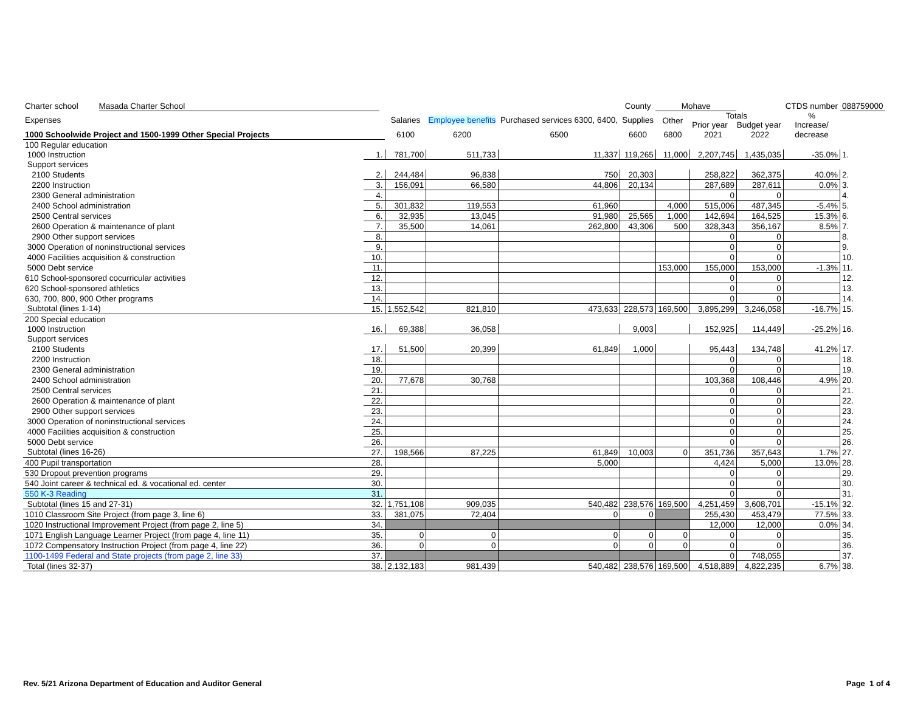| Charter school Masada Charter School | | | | | County | Mohave | | | CTDS number | 088759000 | |
| Expenses | | Salaries | Employee benefits | Purchased services 6300, 6400, | Supplies | Other | Totals Prior year Budget year | | % Increase/ | | |
| 1000 Schoolwide Project and 1500-1999 Other Special Projects | | 6100 | 6200 | 6500 | 6600 | 6800 | 2021 | 2022 | decrease | | |
| 100 Regular education | | | | | | | | | | | |
| 1000 Instruction | 1. | 781,700 | 511,733 | 11,337 | 119,265 | 11,000 | 2,207,745 | 1,435,035 | -35.0% | 1. | |
| Support services | | | | | | | | | | | |
| 2100 Students | 2. | 244,484 | 96,838 | 750 | 20,303 | | 258,822 | 362,375 | 40.0% | 2. | |
| 2200 Instruction | 3. | 156,091 | 66,580 | 44,806 | 20,134 | | 287,689 | 287,611 | 0.0% | 3. | |
| 2300 General administration | 4. | | | | | | 0 | 0 | | 4. | |
| 2400 School administration | 5. | 301,832 | 119,553 | 61,960 | | 4,000 | 515,006 | 487,345 | -5.4% | 5. | |
| 2500 Central services | 6. | 32,935 | 13,045 | 91,980 | 25,565 | 1,000 | 142,694 | 164,525 | 15.3% | 6. | |
| 2600 Operation & maintenance of plant | 7. | 35,500 | 14,061 | 262,800 | 43,306 | 500 | 328,343 | 356,167 | 8.5% | 7. | |
| 2900 Other support services | 8. | | | | | | 0 | 0 | | 8. | |
| 3000 Operation of noninstructional services | 9. | | | | | | 0 | 0 | | 9. | |
| 4000 Facilities acquisition & construction | 10. | | | | | | 0 | 0 | | 10. | |
| 5000 Debt service | 11. | | | | | 153,000 | 155,000 | 153,000 | -1.3% | 11. | |
| 610 School-sponsored cocurricular activities | 12. | | | | | | 0 | 0 | | 12. | |
| 620 School-sponsored athletics | 13. | | | | | | 0 | 0 | | 13. | |
| 630, 700, 800, 900 Other programs | 14. | | | | | | 0 | 0 | | 14. | |
| Subtotal (lines 1-14) | 15. | 1,552,542 | 821,810 | 473,633 | 228,573 | 169,500 | 3,895,299 | 3,246,058 | -16.7% | 15. | |
| 200 Special education | | | | | | | | | | | |
| 1000 Instruction | 16. | 69,388 | 36,058 | | 9,003 | | 152,925 | 114,449 | -25.2% | 16. | |
| Support services | | | | | | | | | | | |
| 2100 Students | 17. | 51,500 | 20,399 | 61,849 | 1,000 | | 95,443 | 134,748 | 41.2% | 17. | |
| 2200 Instruction | 18. | | | | | | 0 | 0 | | 18. | |
| 2300 General administration | 19. | | | | | | 0 | 0 | | 19. | |
| 2400 School administration | 20. | 77,678 | 30,768 | | | | 103,368 | 108,446 | 4.9% | 20. | |
| 2500 Central services | 21. | | | | | | 0 | 0 | | 21. | |
| 2600 Operation & maintenance of plant | 22. | | | | | | 0 | 0 | | 22. | |
| 2900 Other support services | 23. | | | | | | 0 | 0 | | 23. | |
| 3000 Operation of noninstructional services | 24. | | | | | | 0 | 0 | | 24. | |
| 4000 Facilities acquisition & construction | 25. | | | | | | 0 | 0 | | 25. | |
| 5000 Debt service | 26. | | | | | | 0 | 0 | | 26. | |
| Subtotal (lines 16-26) | 27. | 198,566 | 87,225 | 61,849 | 10,003 | 0 | 351,736 | 357,643 | 1.7% | 27. | |
| 400 Pupil transportation | 28. | | | 5,000 | | | 4,424 | 5,000 | 13.0% | 28. | |
| 530 Dropout prevention programs | 29. | | | | | | 0 | 0 | | 29. | |
| 540 Joint career & technical ed. & vocational ed. center | 30. | | | | | | 0 | 0 | | 30. | |
| 550 K-3 Reading | 31. | | | | | | 0 | 0 | | 31. | |
| Subtotal (lines 15 and 27-31) | 32. | 1,751,108 | 909,035 | 540,482 | 238,576 | 169,500 | 4,251,459 | 3,608,701 | -15.1% | 32. | |
| 1010 Classroom Site Project (from page 3, line 6) | 33. | 381,075 | 72,404 | 0 | 0 | | 255,430 | 453,479 | 77.5% | 33. | |
| 1020 Instructional Improvement Project (from page 2, line 5) | 34. | | | | | | 12,000 | 12,000 | 0.0% | 34. | |
| 1071 English Language Learner Project (from page 4, line 11) | 35. | 0 | 0 | 0 | 0 | 0 | 0 | 0 | | 35. | |
| 1072 Compensatory Instruction Project (from page 4, line 22) | 36. | 0 | 0 | 0 | 0 | 0 | 0 | 0 | | 36. | |
| 1100-1499 Federal and State projects (from page 2, line 33) | 37. | | | | | | 0 | 748,055 | | 37. | |
| Total (lines 32-37) | 38. | 2,132,183 | 981,439 | 540,482 | 238,576 | 169,500 | 4,518,889 | 4,822,235 | 6.7% | 38. | |
Rev. 5/21 Arizona Department of Education and Auditor General Page 1 of 4